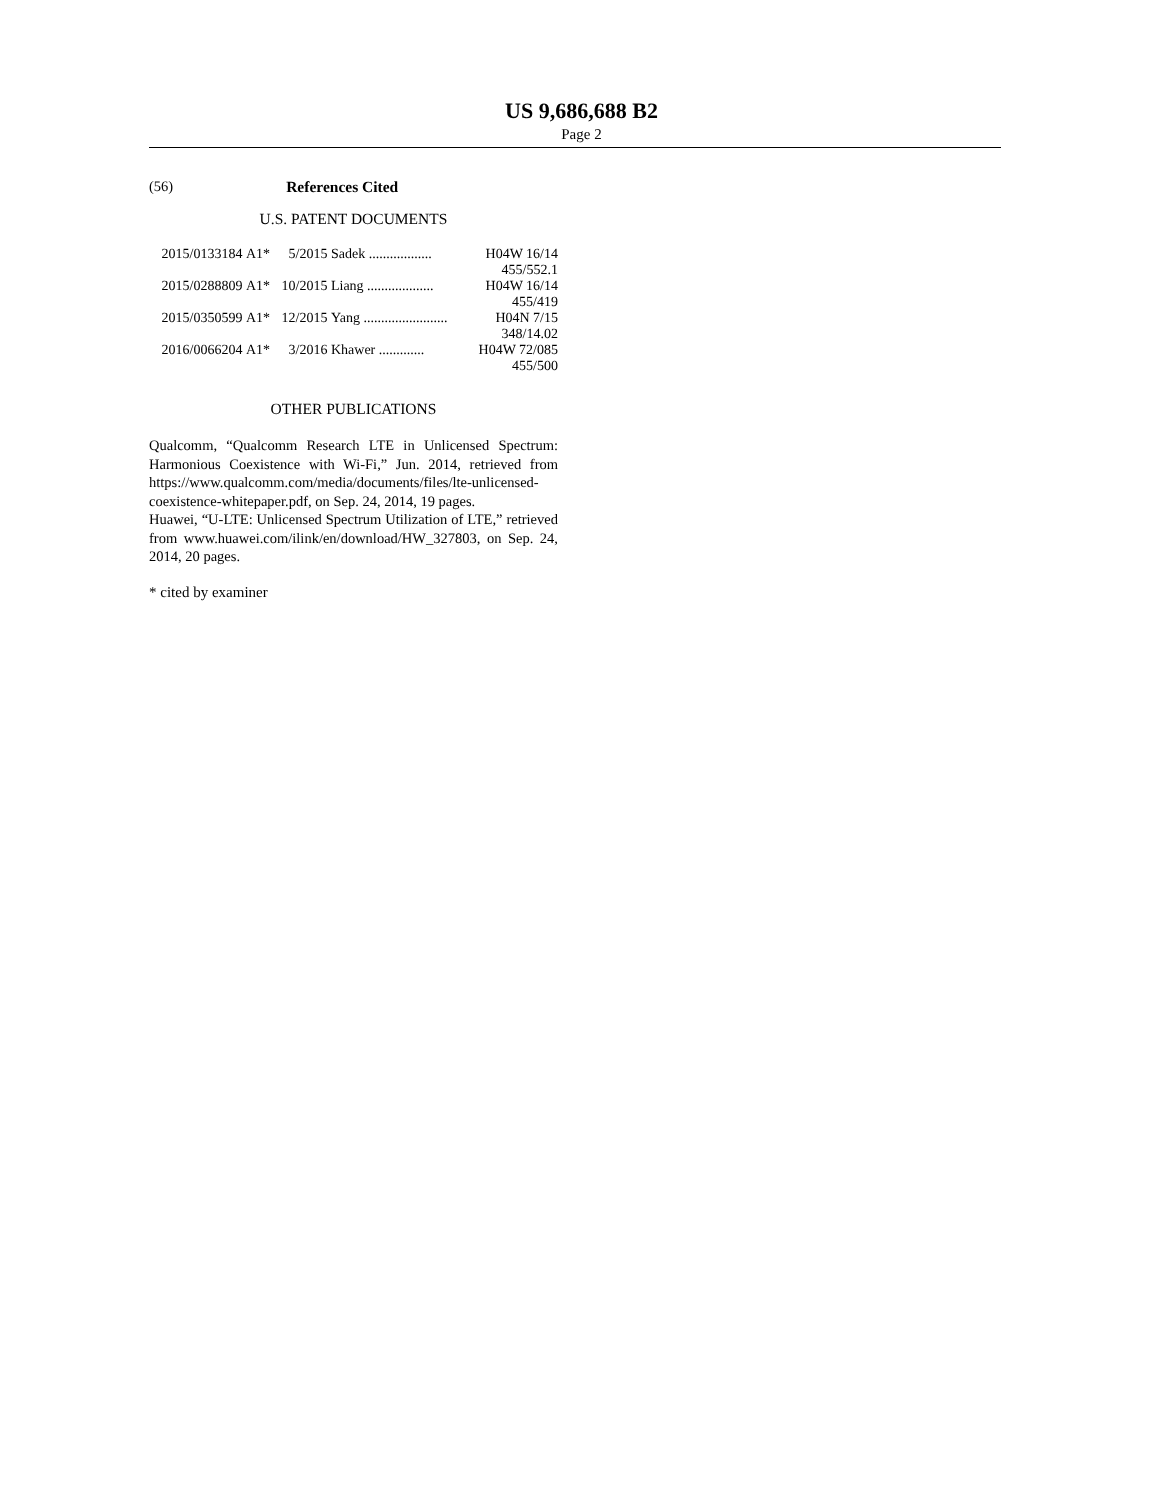US 9,686,688 B2
Page 2
(56) References Cited
U.S. PATENT DOCUMENTS
| 2015/0133184 | A1* | 5/2015 | Sadek .................. | H04W 16/14 |
| 455/552.1 | | | | |
| 2015/0288809 | A1* | 10/2015 | Liang ................... | H04W 16/14 |
| 455/419 | | | | |
| 2015/0350599 | A1* | 12/2015 | Yang ........................ | H04N 7/15 |
| 348/14.02 | | | | |
| 2016/0066204 | A1* | 3/2016 | Khawer ............. | H04W 72/085 |
| 455/500 | | | | |
OTHER PUBLICATIONS
Qualcomm, “Qualcomm Research LTE in Unlicensed Spectrum: Harmonious Coexistence with Wi-Fi,” Jun. 2014, retrieved from https://www.qualcomm.com/media/documents/files/lte-unlicensed-coexistence-whitepaper.pdf, on Sep. 24, 2014, 19 pages.
Huawei, “U-LTE: Unlicensed Spectrum Utilization of LTE,” retrieved from www.huawei.com/ilink/en/download/HW_327803, on Sep. 24, 2014, 20 pages.
* cited by examiner